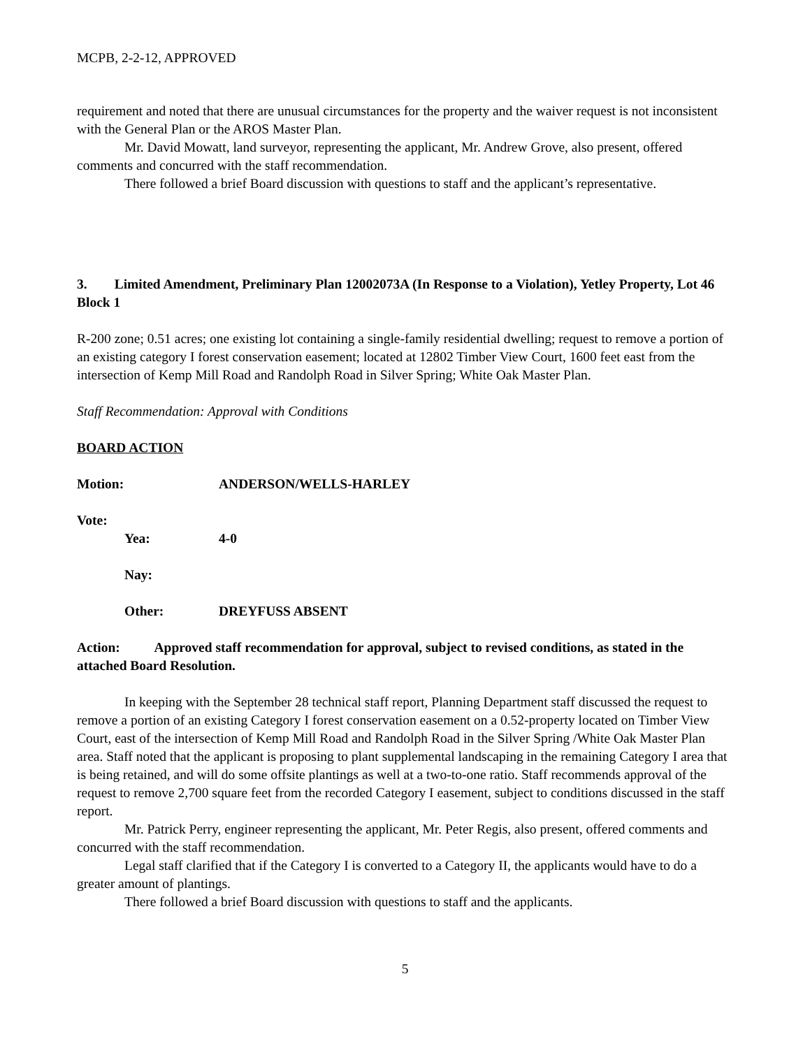MCPB, 2-2-12, APPROVED
requirement and noted that there are unusual circumstances for the property and the waiver request is not inconsistent with the General Plan or the AROS Master Plan.
Mr. David Mowatt, land surveyor, representing the applicant, Mr. Andrew Grove, also present, offered comments and concurred with the staff recommendation.
There followed a brief Board discussion with questions to staff and the applicant’s representative.
3. Limited Amendment, Preliminary Plan 12002073A (In Response to a Violation), Yetley Property, Lot 46 Block 1
R-200 zone; 0.51 acres; one existing lot containing a single-family residential dwelling; request to remove a portion of an existing category I forest conservation easement; located at 12802 Timber View Court, 1600 feet east from the intersection of Kemp Mill Road and Randolph Road in Silver Spring; White Oak Master Plan.
Staff Recommendation: Approval with Conditions
BOARD ACTION
Motion: ANDERSON/WELLS-HARLEY
Vote:
Yea: 4-0
Nay:
Other: DREYFUSS ABSENT
Action: Approved staff recommendation for approval, subject to revised conditions, as stated in the attached Board Resolution.
In keeping with the September 28 technical staff report, Planning Department staff discussed the request to remove a portion of an existing Category I forest conservation easement on a 0.52-property located on Timber View Court, east of the intersection of Kemp Mill Road and Randolph Road in the Silver Spring /White Oak Master Plan area. Staff noted that the applicant is proposing to plant supplemental landscaping in the remaining Category I area that is being retained, and will do some offsite plantings as well at a two-to-one ratio. Staff recommends approval of the request to remove 2,700 square feet from the recorded Category I easement, subject to conditions discussed in the staff report.
Mr. Patrick Perry, engineer representing the applicant, Mr. Peter Regis, also present, offered comments and concurred with the staff recommendation.
Legal staff clarified that if the Category I is converted to a Category II, the applicants would have to do a greater amount of plantings.
There followed a brief Board discussion with questions to staff and the applicants.
5